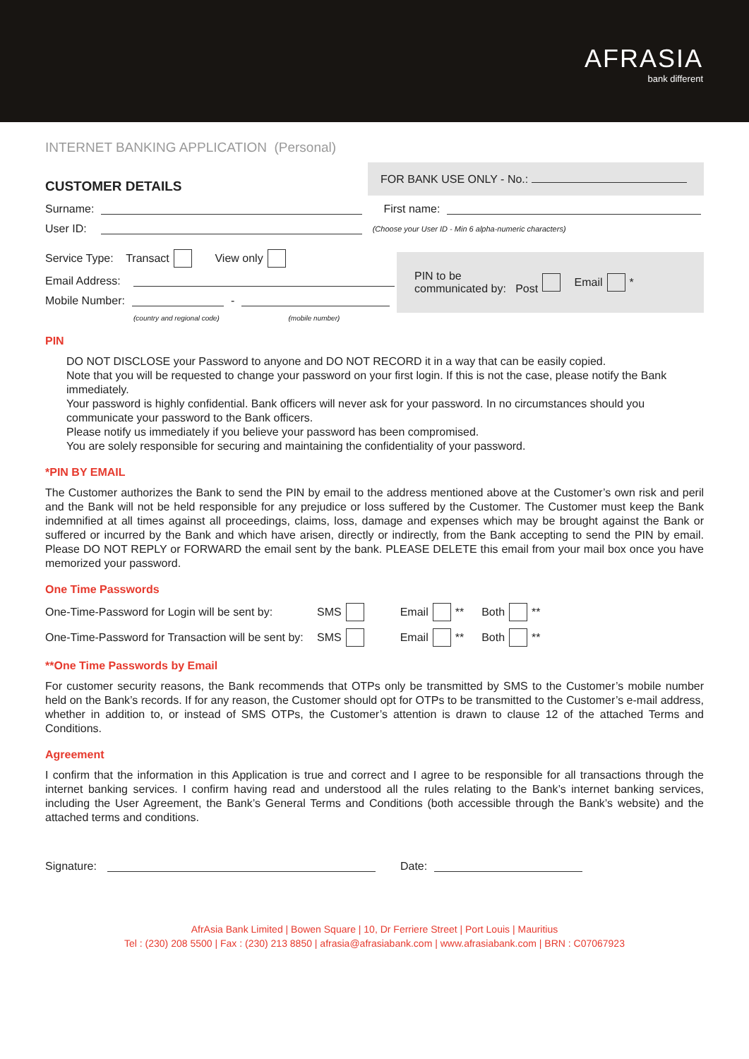AFRASIA
bank different
INTERNET BANKING APPLICATION (Personal)
CUSTOMER DETAILS
FOR BANK USE ONLY - No.:
Surname: First name:
User ID: (Choose your User ID - Min 6 alpha-numeric characters)
Service Type: Transact View only
Email Address:
Mobile Number: -
(country and regional code) (mobile number)
PIN to be
communicated by: Post Email *
PIN
DO NOT DISCLOSE your Password to anyone and DO NOT RECORD it in a way that can be easily copied.
Note that you will be requested to change your password on your first login. If this is not the case, please notify the Bank immediately.
Your password is highly confidential. Bank officers will never ask for your password. In no circumstances should you communicate your password to the Bank officers.
Please notify us immediately if you believe your password has been compromised.
You are solely responsible for securing and maintaining the confidentiality of your password.
*PIN BY EMAIL
The Customer authorizes the Bank to send the PIN by email to the address mentioned above at the Customer’s own risk and peril and the Bank will not be held responsible for any prejudice or loss suffered by the Customer. The Customer must keep the Bank indemnified at all times against all proceedings, claims, loss, damage and expenses which may be brought against the Bank or suffered or incurred by the Bank and which have arisen, directly or indirectly, from the Bank accepting to send the PIN by email. Please DO NOT REPLY or FORWARD the email sent by the bank. PLEASE DELETE this email from your mail box once you have memorized your password.
One Time Passwords
One-Time-Password for Login will be sent by: SMS Email ** Both **
One-Time-Password for Transaction will be sent by: SMS Email ** Both **
**One Time Passwords by Email
For customer security reasons, the Bank recommends that OTPs only be transmitted by SMS to the Customer’s mobile number held on the Bank’s records. If for any reason, the Customer should opt for OTPs to be transmitted to the Customer’s e-mail address, whether in addition to, or instead of SMS OTPs, the Customer’s attention is drawn to clause 12 of the attached Terms and Conditions.
Agreement
I confirm that the information in this Application is true and correct and I agree to be responsible for all transactions through the internet banking services. I confirm having read and understood all the rules relating to the Bank’s internet banking services, including the User Agreement, the Bank’s General Terms and Conditions (both accessible through the Bank’s website) and the attached terms and conditions.
Signature: Date:
AfrAsia Bank Limited | Bowen Square | 10, Dr Ferriere Street | Port Louis | Mauritius
Tel : (230) 208 5500 | Fax : (230) 213 8850 | afrasia@afrasiabank.com | www.afrasiabank.com | BRN : C07067923